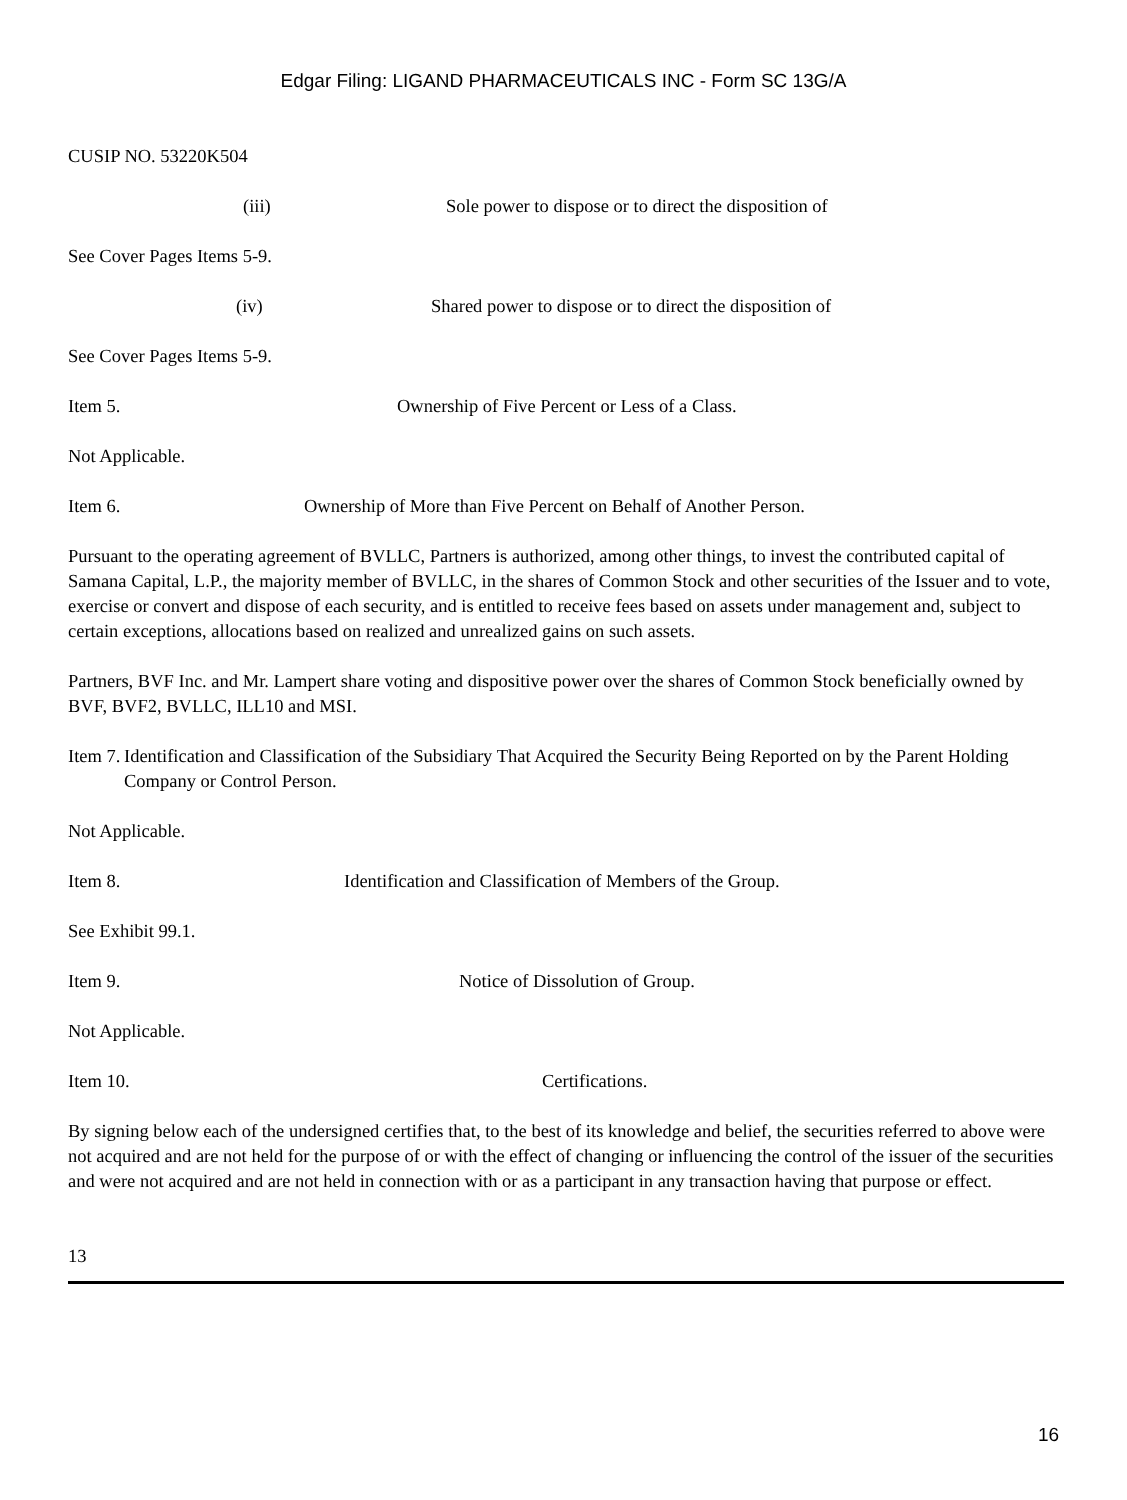Edgar Filing: LIGAND PHARMACEUTICALS INC - Form SC 13G/A
CUSIP NO. 53220K504
(iii) Sole power to dispose or to direct the disposition of
See Cover Pages Items 5-9.
(iv) Shared power to dispose or to direct the disposition of
See Cover Pages Items 5-9.
Item 5. Ownership of Five Percent or Less of a Class.
Not Applicable.
Item 6. Ownership of More than Five Percent on Behalf of Another Person.
Pursuant to the operating agreement of BVLLC, Partners is authorized, among other things, to invest the contributed capital of Samana Capital, L.P., the majority member of BVLLC, in the shares of Common Stock and other securities of the Issuer and to vote, exercise or convert and dispose of each security, and is entitled to receive fees based on assets under management and, subject to certain exceptions, allocations based on realized and unrealized gains on such assets.
Partners, BVF Inc. and Mr. Lampert share voting and dispositive power over the shares of Common Stock beneficially owned by BVF, BVF2, BVLLC, ILL10 and MSI.
Item 7. Identification and Classification of the Subsidiary That Acquired the Security Being Reported on by the Parent Holding Company or Control Person.
Not Applicable.
Item 8. Identification and Classification of Members of the Group.
See Exhibit 99.1.
Item 9. Notice of Dissolution of Group.
Not Applicable.
Item 10. Certifications.
By signing below each of the undersigned certifies that, to the best of its knowledge and belief, the securities referred to above were not acquired and are not held for the purpose of or with the effect of changing or influencing the control of the issuer of the securities and were not acquired and are not held in connection with or as a participant in any transaction having that purpose or effect.
13
16